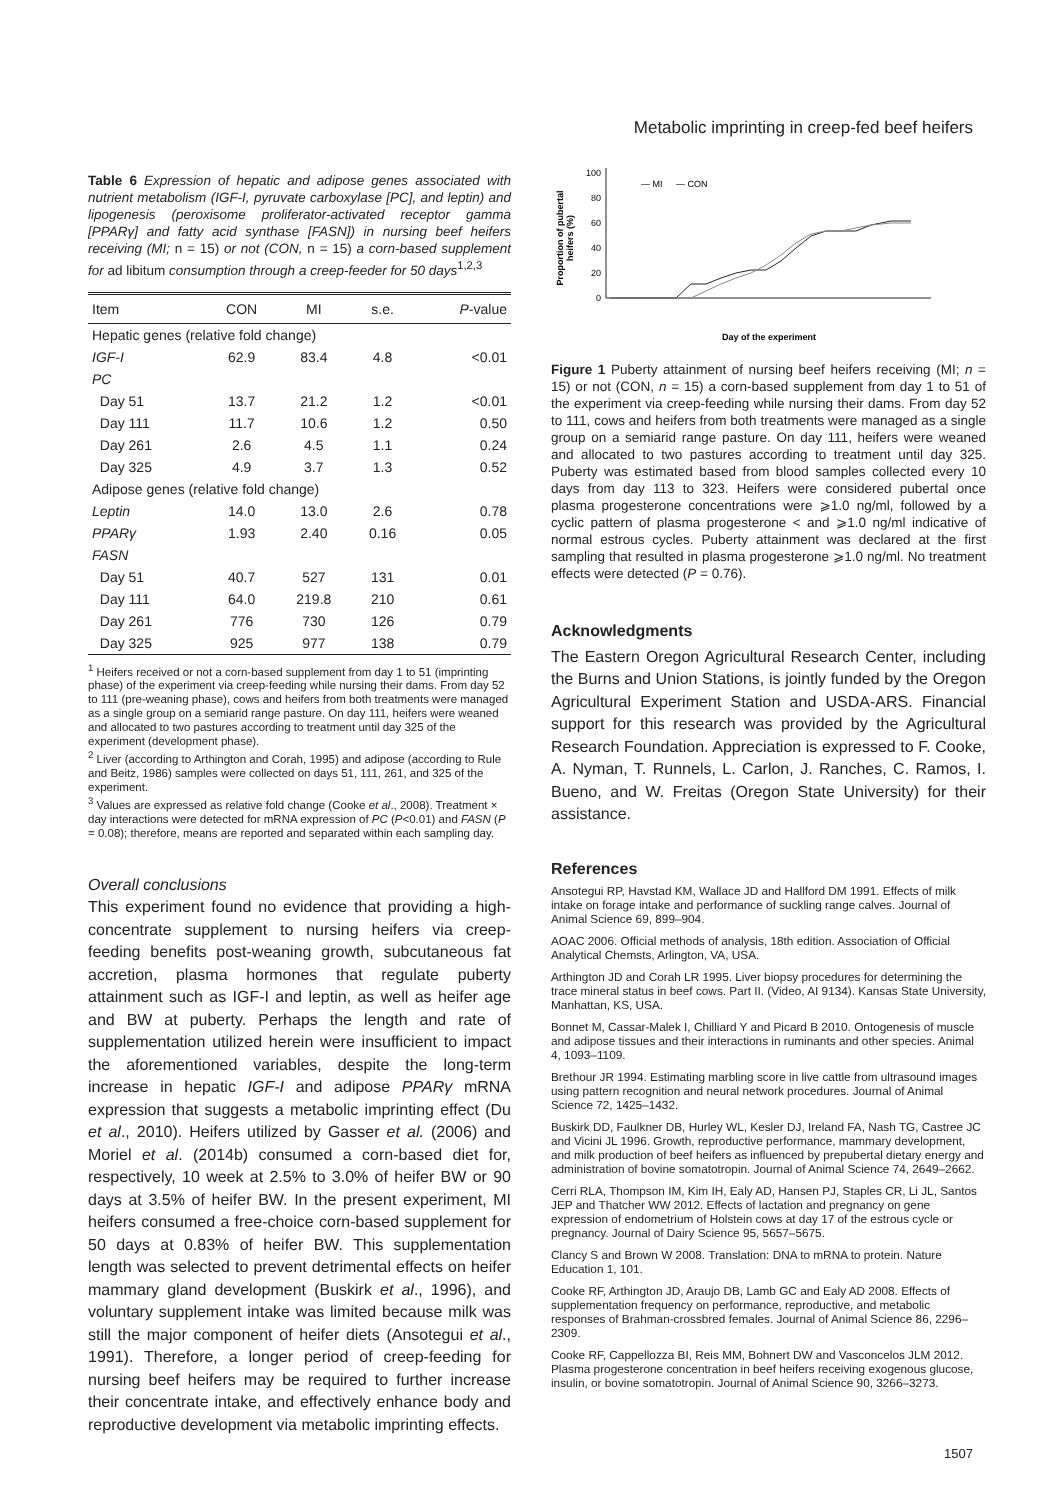Metabolic imprinting in creep-fed beef heifers
Table 6 Expression of hepatic and adipose genes associated with nutrient metabolism (IGF-I, pyruvate carboxylase [PC], and leptin) and lipogenesis (peroxisome proliferator-activated receptor gamma [PPARγ] and fatty acid synthase [FASN]) in nursing beef heifers receiving (MI; n = 15) or not (CON, n = 15) a corn-based supplement for ad libitum consumption through a creep-feeder for 50 days<sup>1,2,3</sup>
| Item | CON | MI | s.e. | P -value |
| --- | --- | --- | --- | --- |
| Hepatic genes (relative fold change) | | | | |
| IGF-I | 62.9 | 83.4 | 4.8 | <0.01 |
| PC | | | | |
| Day 51 | 13.7 | 21.2 | 1.2 | <0.01 |
| Day 111 | 11.7 | 10.6 | 1.2 | 0.50 |
| Day 261 | 2.6 | 4.5 | 1.1 | 0.24 |
| Day 325 | 4.9 | 3.7 | 1.3 | 0.52 |
| Adipose genes (relative fold change) | | | | |
| Leptin | 14.0 | 13.0 | 2.6 | 0.78 |
| PPARγ | 1.93 | 2.40 | 0.16 | 0.05 |
| FASN | | | | |
| Day 51 | 40.7 | 527 | 131 | 0.01 |
| Day 111 | 64.0 | 219.8 | 210 | 0.61 |
| Day 261 | 776 | 730 | 126 | 0.79 |
| Day 325 | 925 | 977 | 138 | 0.79 |
<sup>1</sup> Heifers received or not a corn-based supplement from day 1 to 51 (imprinting phase) of the experiment via creep-feeding while nursing their dams. From day 52 to 111 (pre-weaning phase), cows and heifers from both treatments were managed as a single group on a semiarid range pasture. On day 111, heifers were weaned and allocated to two pastures according to treatment until day 325 of the experiment (development phase).
<sup>2</sup> Liver (according to Arthington and Corah, 1995) and adipose (according to Rule and Beitz, 1986) samples were collected on days 51, 111, 261, and 325 of the experiment.
<sup>3</sup> Values are expressed as relative fold change (Cooke et al., 2008). Treatment × day interactions were detected for mRNA expression of PC (P<0.01) and FASN (P = 0.08); therefore, means are reported and separated within each sampling day.
Overall conclusions
This experiment found no evidence that providing a high-concentrate supplement to nursing heifers via creep-feeding benefits post-weaning growth, subcutaneous fat accretion, plasma hormones that regulate puberty attainment such as IGF-I and leptin, as well as heifer age and BW at puberty. Perhaps the length and rate of supplementation utilized herein were insufficient to impact the aforementioned variables, despite the long-term increase in hepatic IGF-I and adipose PPARγ mRNA expression that suggests a metabolic imprinting effect (Du et al., 2010). Heifers utilized by Gasser et al. (2006) and Moriel et al. (2014b) consumed a corn-based diet for, respectively, 10 week at 2.5% to 3.0% of heifer BW or 90 days at 3.5% of heifer BW. In the present experiment, MI heifers consumed a free-choice corn-based supplement for 50 days at 0.83% of heifer BW. This supplementation length was selected to prevent detrimental effects on heifer mammary gland development (Buskirk et al., 1996), and voluntary supplement intake was limited because milk was still the major component of heifer diets (Ansotegui et al., 1991). Therefore, a longer period of creep-feeding for nursing beef heifers may be required to further increase their concentrate intake, and effectively enhance body and reproductive development via metabolic imprinting effects.
Proportion of pubertal
heifers (%)
0
20
40
60
80
100
— MI
— CON
Day of the experiment
Figure 1 Puberty attainment of nursing beef heifers receiving (MI; n = 15) or not (CON, n = 15) a corn-based supplement from day 1 to 51 of the experiment via creep-feeding while nursing their dams. From day 52 to 111, cows and heifers from both treatments were managed as a single group on a semiarid range pasture. On day 111, heifers were weaned and allocated to two pastures according to treatment until day 325. Puberty was estimated based from blood samples collected every 10 days from day 113 to 323. Heifers were considered pubertal once plasma progesterone concentrations were ⩾1.0 ng/ml, followed by a cyclic pattern of plasma progesterone < and ⩾1.0 ng/ml indicative of normal estrous cycles. Puberty attainment was declared at the first sampling that resulted in plasma progesterone ⩾1.0 ng/ml. No treatment effects were detected (P = 0.76).
Acknowledgments
The Eastern Oregon Agricultural Research Center, including the Burns and Union Stations, is jointly funded by the Oregon Agricultural Experiment Station and USDA-ARS. Financial support for this research was provided by the Agricultural Research Foundation. Appreciation is expressed to F. Cooke, A. Nyman, T. Runnels, L. Carlon, J. Ranches, C. Ramos, I. Bueno, and W. Freitas (Oregon State University) for their assistance.
References
Ansotegui RP, Havstad KM, Wallace JD and Hallford DM 1991. Effects of milk intake on forage intake and performance of suckling range calves. Journal of Animal Science 69, 899–904.
AOAC 2006. Official methods of analysis, 18th edition. Association of Official Analytical Chemsts, Arlington, VA, USA.
Arthington JD and Corah LR 1995. Liver biopsy procedures for determining the trace mineral status in beef cows. Part II. (Video, AI 9134). Kansas State University, Manhattan, KS, USA.
Bonnet M, Cassar-Malek I, Chilliard Y and Picard B 2010. Ontogenesis of muscle and adipose tissues and their interactions in ruminants and other species. Animal 4, 1093–1109.
Brethour JR 1994. Estimating marbling score in live cattle from ultrasound images using pattern recognition and neural network procedures. Journal of Animal Science 72, 1425–1432.
Buskirk DD, Faulkner DB, Hurley WL, Kesler DJ, Ireland FA, Nash TG, Castree JC and Vicini JL 1996. Growth, reproductive performance, mammary development, and milk production of beef heifers as influenced by prepubertal dietary energy and administration of bovine somatotropin. Journal of Animal Science 74, 2649–2662.
Cerri RLA, Thompson IM, Kim IH, Ealy AD, Hansen PJ, Staples CR, Li JL, Santos JEP and Thatcher WW 2012. Effects of lactation and pregnancy on gene expression of endometrium of Holstein cows at day 17 of the estrous cycle or pregnancy. Journal of Dairy Science 95, 5657–5675.
Clancy S and Brown W 2008. Translation: DNA to mRNA to protein. Nature Education 1, 101.
Cooke RF, Arthington JD, Araujo DB, Lamb GC and Ealy AD 2008. Effects of supplementation frequency on performance, reproductive, and metabolic responses of Brahman-crossbred females. Journal of Animal Science 86, 2296–2309.
Cooke RF, Cappellozza BI, Reis MM, Bohnert DW and Vasconcelos JLM 2012. Plasma progesterone concentration in beef heifers receiving exogenous glucose, insulin, or bovine somatotropin. Journal of Animal Science 90, 3266–3273.
1507